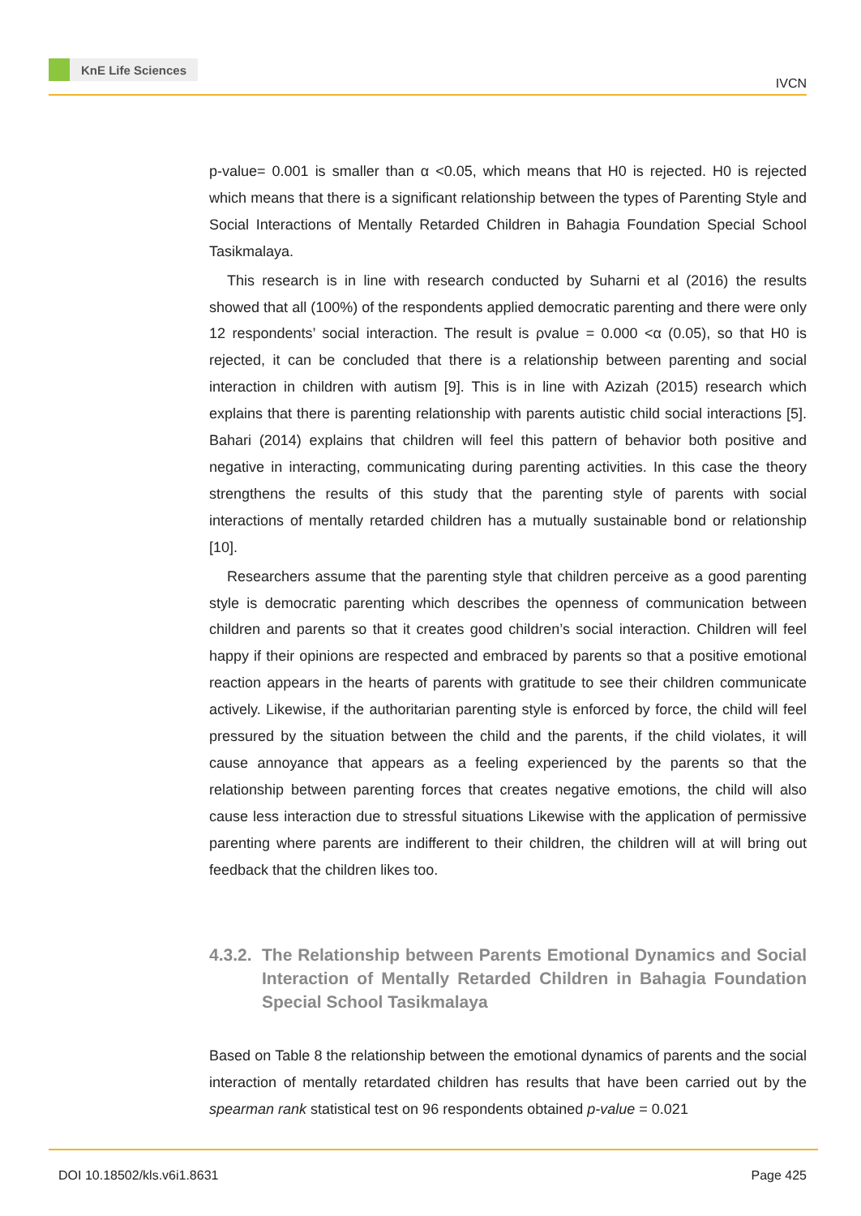KnE Life Sciences
IVCN
p-value= 0.001 is smaller than α <0.05, which means that H0 is rejected. H0 is rejected which means that there is a significant relationship between the types of Parenting Style and Social Interactions of Mentally Retarded Children in Bahagia Foundation Special School Tasikmalaya.
This research is in line with research conducted by Suharni et al (2016) the results showed that all (100%) of the respondents applied democratic parenting and there were only 12 respondents’ social interaction. The result is ρvalue = 0.000 <α (0.05), so that H0 is rejected, it can be concluded that there is a relationship between parenting and social interaction in children with autism [9]. This is in line with Azizah (2015) research which explains that there is parenting relationship with parents autistic child social interactions [5]. Bahari (2014) explains that children will feel this pattern of behavior both positive and negative in interacting, communicating during parenting activities. In this case the theory strengthens the results of this study that the parenting style of parents with social interactions of mentally retarded children has a mutually sustainable bond or relationship [10].
Researchers assume that the parenting style that children perceive as a good parenting style is democratic parenting which describes the openness of communication between children and parents so that it creates good children’s social interaction. Children will feel happy if their opinions are respected and embraced by parents so that a positive emotional reaction appears in the hearts of parents with gratitude to see their children communicate actively. Likewise, if the authoritarian parenting style is enforced by force, the child will feel pressured by the situation between the child and the parents, if the child violates, it will cause annoyance that appears as a feeling experienced by the parents so that the relationship between parenting forces that creates negative emotions, the child will also cause less interaction due to stressful situations Likewise with the application of permissive parenting where parents are indifferent to their children, the children will at will bring out feedback that the children likes too.
4.3.2. The Relationship between Parents Emotional Dynamics and Social Interaction of Mentally Retarded Children in Bahagia Foundation Special School Tasikmalaya
Based on Table 8 the relationship between the emotional dynamics of parents and the social interaction of mentally retardated children has results that have been carried out by the spearman rank statistical test on 96 respondents obtained p-value = 0.021
DOI 10.18502/kls.v6i1.8631 Page 425